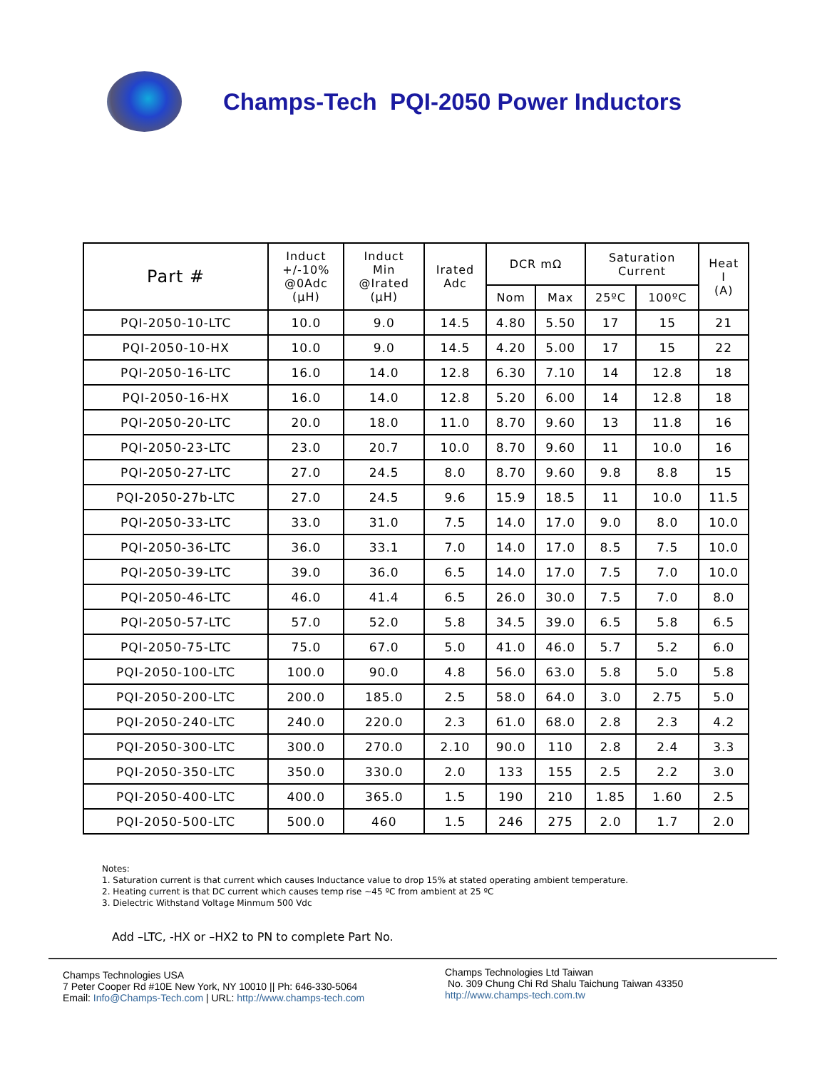Champs-Tech PQI-2050 Power Inductors
| Part # | Induct +/-10% @0Adc (μH) | Induct Min @Irated (μH) | Irated Adc | DCR mΩ | | Saturation Current | | Heat I (A) |
| --- | --- | --- | --- | --- | --- | --- | --- | --- |
| | | | | Nom | Max | 25ºC | 100ºC | |
| PQI-2050-10-LTC | 10.0 | 9.0 | 14.5 | 4.80 | 5.50 | 17 | 15 | 21 |
| PQI-2050-10-HX | 10.0 | 9.0 | 14.5 | 4.20 | 5.00 | 17 | 15 | 22 |
| PQI-2050-16-LTC | 16.0 | 14.0 | 12.8 | 6.30 | 7.10 | 14 | 12.8 | 18 |
| PQI-2050-16-HX | 16.0 | 14.0 | 12.8 | 5.20 | 6.00 | 14 | 12.8 | 18 |
| PQI-2050-20-LTC | 20.0 | 18.0 | 11.0 | 8.70 | 9.60 | 13 | 11.8 | 16 |
| PQI-2050-23-LTC | 23.0 | 20.7 | 10.0 | 8.70 | 9.60 | 11 | 10.0 | 16 |
| PQI-2050-27-LTC | 27.0 | 24.5 | 8.0 | 8.70 | 9.60 | 9.8 | 8.8 | 15 |
| PQI-2050-27b-LTC | 27.0 | 24.5 | 9.6 | 15.9 | 18.5 | 11 | 10.0 | 11.5 |
| PQI-2050-33-LTC | 33.0 | 31.0 | 7.5 | 14.0 | 17.0 | 9.0 | 8.0 | 10.0 |
| PQI-2050-36-LTC | 36.0 | 33.1 | 7.0 | 14.0 | 17.0 | 8.5 | 7.5 | 10.0 |
| PQI-2050-39-LTC | 39.0 | 36.0 | 6.5 | 14.0 | 17.0 | 7.5 | 7.0 | 10.0 |
| PQI-2050-46-LTC | 46.0 | 41.4 | 6.5 | 26.0 | 30.0 | 7.5 | 7.0 | 8.0 |
| PQI-2050-57-LTC | 57.0 | 52.0 | 5.8 | 34.5 | 39.0 | 6.5 | 5.8 | 6.5 |
| PQI-2050-75-LTC | 75.0 | 67.0 | 5.0 | 41.0 | 46.0 | 5.7 | 5.2 | 6.0 |
| PQI-2050-100-LTC | 100.0 | 90.0 | 4.8 | 56.0 | 63.0 | 5.8 | 5.0 | 5.8 |
| PQI-2050-200-LTC | 200.0 | 185.0 | 2.5 | 58.0 | 64.0 | 3.0 | 2.75 | 5.0 |
| PQI-2050-240-LTC | 240.0 | 220.0 | 2.3 | 61.0 | 68.0 | 2.8 | 2.3 | 4.2 |
| PQI-2050-300-LTC | 300.0 | 270.0 | 2.10 | 90.0 | 110 | 2.8 | 2.4 | 3.3 |
| PQI-2050-350-LTC | 350.0 | 330.0 | 2.0 | 133 | 155 | 2.5 | 2.2 | 3.0 |
| PQI-2050-400-LTC | 400.0 | 365.0 | 1.5 | 190 | 210 | 1.85 | 1.60 | 2.5 |
| PQI-2050-500-LTC | 500.0 | 460 | 1.5 | 246 | 275 | 2.0 | 1.7 | 2.0 |
Notes:
1. Saturation current is that current which causes Inductance value to drop 15% at stated operating ambient temperature.
2. Heating current is that DC current which causes temp rise ~45 ºC from ambient at 25 ºC
3. Dielectric Withstand Voltage Minmum 500 Vdc
Add –LTC, -HX or –HX2 to PN to complete Part No.
Champs Technologies USA
7 Peter Cooper Rd #10E New York, NY 10010 || Ph: 646-330-5064
Email: Info@Champs-Tech.com | URL: http://www.champs-tech.com
Champs Technologies Ltd Taiwan
No. 309 Chung Chi Rd Shalu Taichung Taiwan 43350
http://www.champs-tech.com.tw